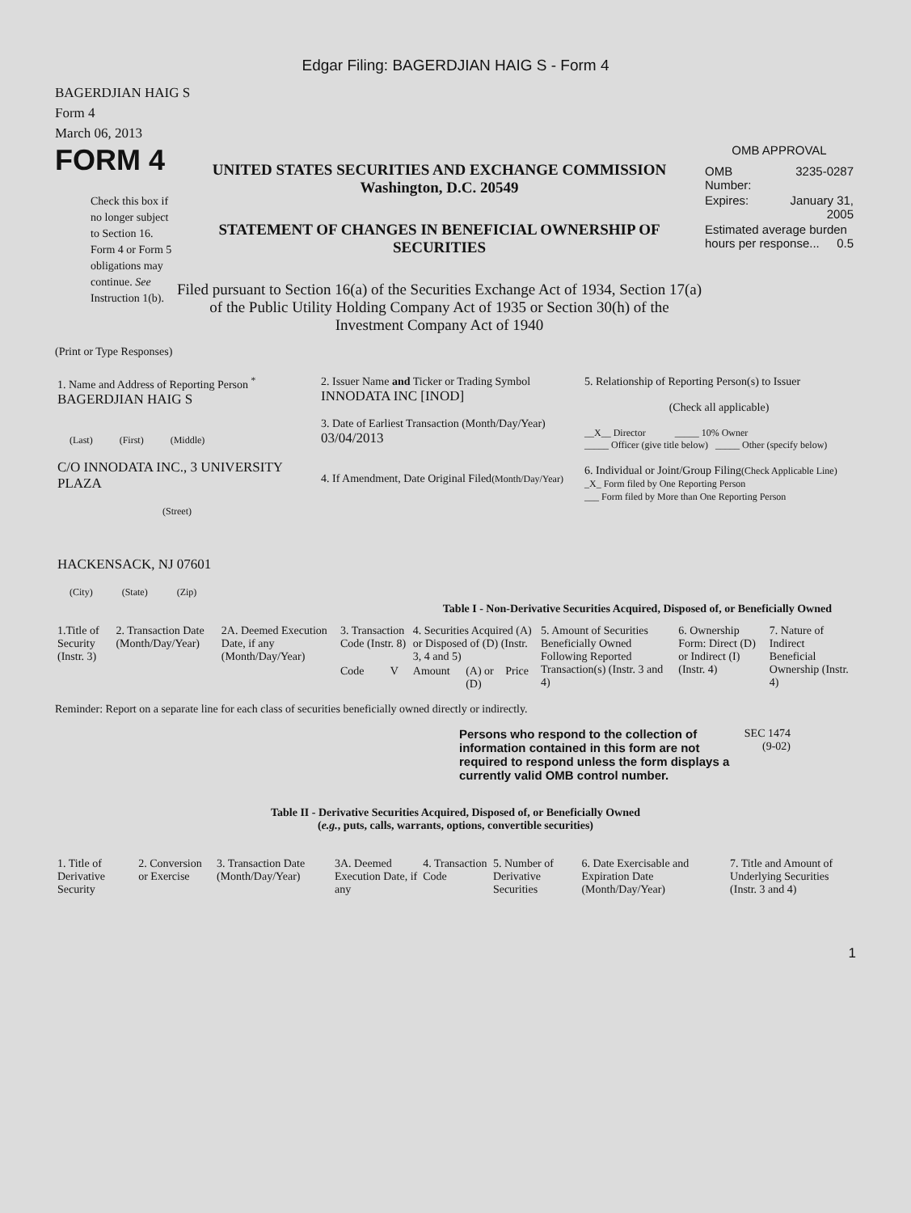Edgar Filing: BAGERDJIAN HAIG S - Form 4
BAGERDJIAN HAIG S
Form 4
March 06, 2013
FORM 4
Check this box if no longer subject to Section 16. Form 4 or Form 5 obligations may continue. See Instruction 1(b).
UNITED STATES SECURITIES AND EXCHANGE COMMISSION
Washington, D.C. 20549
STATEMENT OF CHANGES IN BENEFICIAL OWNERSHIP OF SECURITIES
Filed pursuant to Section 16(a) of the Securities Exchange Act of 1934, Section 17(a) of the Public Utility Holding Company Act of 1935 or Section 30(h) of the Investment Company Act of 1940
OMB APPROVAL
| OMB Number: | 3235-0287 |
| Expires: | January 31, 2005 |
| Estimated average burden hours per response... 0.5 | |
(Print or Type Responses)
| 1. Name and Address of Reporting Person <sup>*</sup> BAGERDJIAN HAIG S (Last) (First) (Middle) C/O INNODATA INC., 3 UNIVERSITY PLAZA (Street) HACKENSACK, NJ 07601 (City) (State) (Zip) | 2. Issuer Name and Ticker or Trading Symbol INNODATA INC [INOD] 3. Date of Earliest Transaction (Month/Day/Year) 03/04/2013 4. If Amendment, Date Original Filed (Month/Day/Year) | 5. Relationship of Reporting Person(s) to Issuer (Check all applicable) __X__ Director _____ 10% Owner _____ Officer (give title below) _____ Other (specify below) 6. Individual or Joint/Group Filing (Check Applicable Line) _X_ Form filed by One Reporting Person ___ Form filed by More than One Reporting Person |
Table I - Non-Derivative Securities Acquired, Disposed of, or Beneficially Owned
| 1.Title of Security (Instr. 3) | 2. Transaction Date (Month/Day/Year) | 2A. Deemed Execution Date, if any (Month/Day/Year) | 3. Transaction Code (Instr. 8) | | 4. Securities Acquired (A) or Disposed of (D) (Instr. 3, 4 and 5) | | | 5. Amount of Securities Beneficially Owned Following Reported Transaction(s) (Instr. 3 and 4) | 6. Ownership Form: Direct (D) or Indirect (I) (Instr. 4) | 7. Nature of Indirect Beneficial Ownership (Instr. 4) |
| --- | --- | --- | --- | --- | --- | --- | --- | --- | --- | --- |
| | | | Code | V | Amount | (A) or (D) | Price | | | |
Reminder: Report on a separate line for each class of securities beneficially owned directly or indirectly.
Persons who respond to the collection of information contained in this form are not required to respond unless the form displays a currently valid OMB control number.
SEC 1474
(9-02)
Table II - Derivative Securities Acquired, Disposed of, or Beneficially Owned
(e.g., puts, calls, warrants, options, convertible securities)
| 1. Title of Derivative Security | 2. Conversion or Exercise | 3. Transaction Date (Month/Day/Year) | 3A. Deemed Execution Date, if any | 4. Transaction Code | 5. Number of Derivative Securities | 6. Date Exercisable and Expiration Date (Month/Day/Year) | 7. Title and Amount of Underlying Securities (Instr. 3 and 4) |
| --- | --- | --- | --- | --- | --- | --- | --- |
1